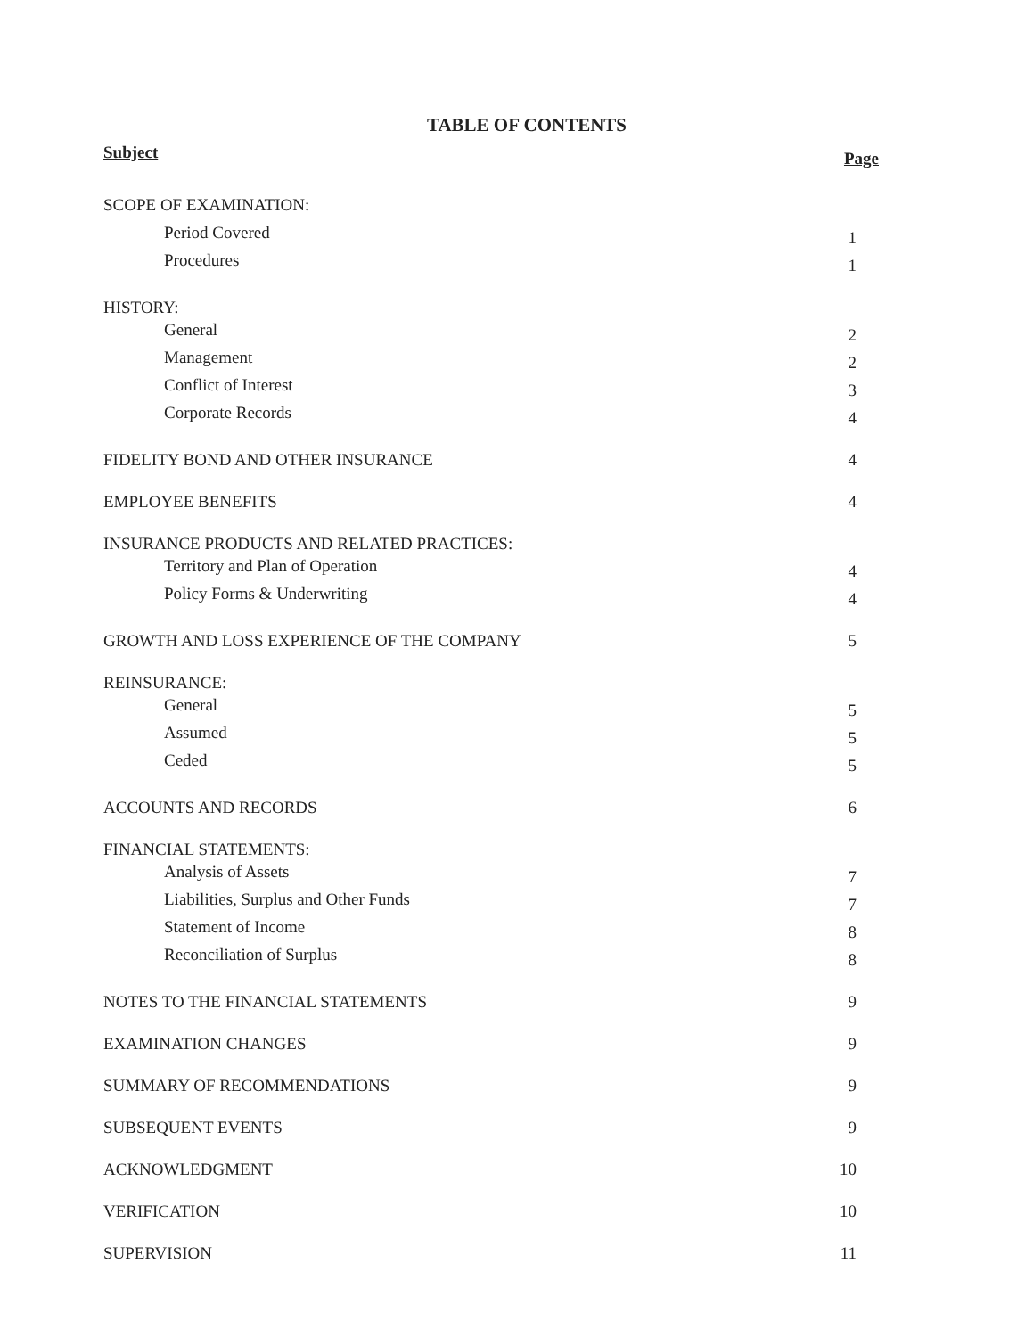TABLE OF CONTENTS
| Subject | Page |
| --- | --- |
| SCOPE OF EXAMINATION: | |
| Period Covered | 1 |
| Procedures | 1 |
| HISTORY: | |
| General | 2 |
| Management | 2 |
| Conflict of Interest | 3 |
| Corporate Records | 4 |
| FIDELITY BOND AND OTHER INSURANCE | 4 |
| EMPLOYEE BENEFITS | 4 |
| INSURANCE PRODUCTS AND RELATED PRACTICES: | |
| Territory and Plan of Operation | 4 |
| Policy Forms & Underwriting | 4 |
| GROWTH AND LOSS EXPERIENCE OF THE COMPANY | 5 |
| REINSURANCE: | |
| General | 5 |
| Assumed | 5 |
| Ceded | 5 |
| ACCOUNTS AND RECORDS | 6 |
| FINANCIAL STATEMENTS: | |
| Analysis of Assets | 7 |
| Liabilities, Surplus and Other Funds | 7 |
| Statement of Income | 8 |
| Reconciliation of Surplus | 8 |
| NOTES TO THE FINANCIAL STATEMENTS | 9 |
| EXAMINATION CHANGES | 9 |
| SUMMARY OF RECOMMENDATIONS | 9 |
| SUBSEQUENT EVENTS | 9 |
| ACKNOWLEDGMENT | 10 |
| VERIFICATION | 10 |
| SUPERVISION | 11 |